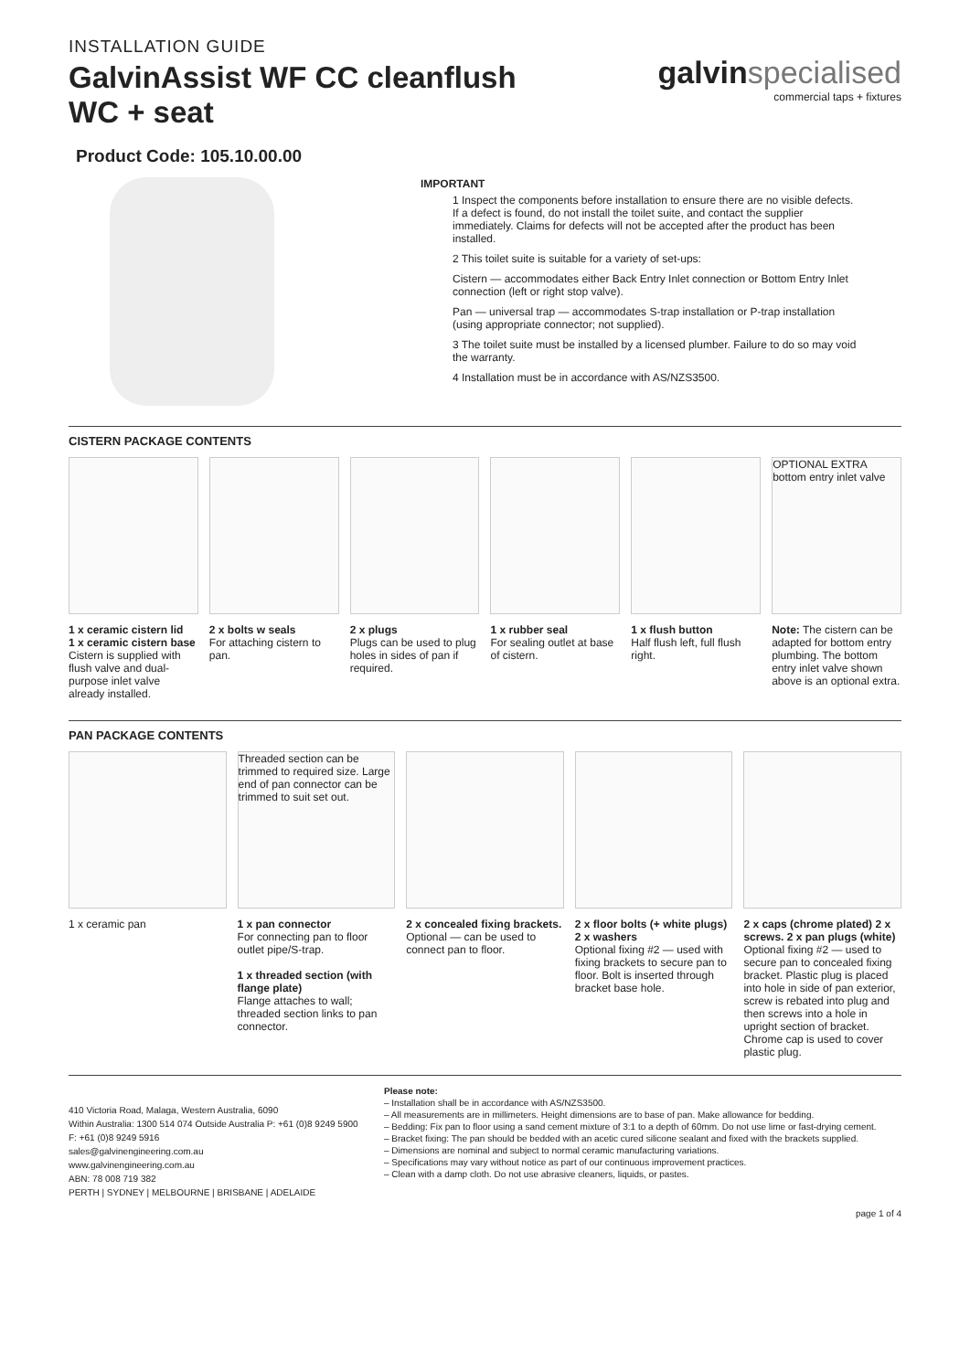INSTALLATION GUIDE
GalvinAssist WF CC cleanflush
WC + seat
galvin specialised
commercial taps + fixtures
Product Code: 105.10.00.00
IMPORTANT
1 Inspect the components before installation to ensure there are no visible defects. If a defect is found, do not install the toilet suite, and contact the supplier immediately. Claims for defects will not be accepted after the product has been installed.
2 This toilet suite is suitable for a variety of set-ups:
Cistern — accommodates either Back Entry Inlet connection or Bottom Entry Inlet connection (left or right stop valve).
Pan — universal trap — accommodates S-trap installation or P-trap installation (using appropriate connector; not supplied).
3 The toilet suite must be installed by a licensed plumber. Failure to do so may void the warranty.
4 Installation must be in accordance with AS/NZS3500.
CISTERN PACKAGE CONTENTS
1 x ceramic cistern lid
1 x ceramic cistern base
Cistern is supplied with flush valve and dual-purpose inlet valve already installed.
2 x bolts w seals
For attaching cistern to pan.
2 x plugs
Plugs can be used to plug holes in sides of pan if required.
1 x rubber seal
For sealing outlet at base of cistern.
1 x flush button
Half flush left, full flush right.
OPTIONAL EXTRA bottom entry inlet valve
Note: The cistern can be adapted for bottom entry plumbing. The bottom entry inlet valve shown above is an optional extra.
PAN PACKAGE CONTENTS
1 x ceramic pan
Threaded section can be trimmed to required size. Large end of pan connector can be trimmed to suit set out.
1 x pan connector
For connecting pan to floor outlet pipe/S-trap.
1 x threaded section (with flange plate)
Flange attaches to wall; threaded section links to pan connector.
2 x concealed fixing brackets.
Optional — can be used to connect pan to floor.
2 x floor bolts (+ white plugs)
2 x washers
Optional fixing #2 — used with fixing brackets to secure pan to floor. Bolt is inserted through bracket base hole.
2 x caps (chrome plated) 2 x screws. 2 x pan plugs (white)
Optional fixing #2 — used to secure pan to concealed fixing bracket. Plastic plug is placed into hole in side of pan exterior, screw is rebated into plug and then screws into a hole in upright section of bracket. Chrome cap is used to cover plastic plug.
410 Victoria Road, Malaga, Western Australia, 6090
Within Australia: 1300 514 074 Outside Australia P: +61 (0)8 9249 5900
F: +61 (0)8 9249 5916
sales@galvinengineering.com.au
www.galvinengineering.com.au
ABN: 78 008 719 382
PERTH | SYDNEY | MELBOURNE | BRISBANE | ADELAIDE
Please note:
– Installation shall be in accordance with AS/NZS3500.
– All measurements are in millimeters. Height dimensions are to base of pan. Make allowance for bedding.
– Bedding: Fix pan to floor using a sand cement mixture of 3:1 to a depth of 60mm. Do not use lime or fast-drying cement.
– Bracket fixing: The pan should be bedded with an acetic cured silicone sealant and fixed with the brackets supplied.
– Dimensions are nominal and subject to normal ceramic manufacturing variations.
– Specifications may vary without notice as part of our continuous improvement practices.
– Clean with a damp cloth. Do not use abrasive cleaners, liquids, or pastes.
page 1 of 4